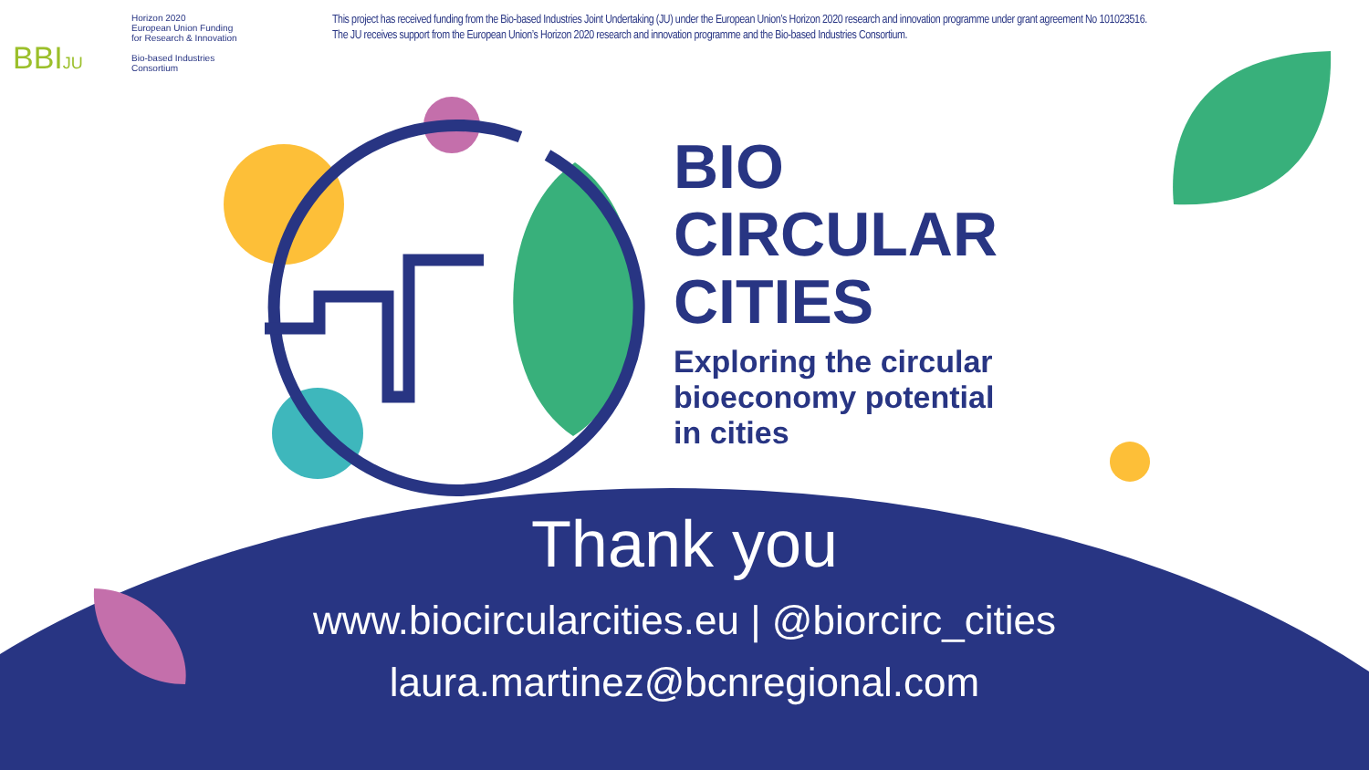BBIJU
Horizon 2020
European Union Funding
for Research & Innovation
Bio-based Industries
Consortium
This project has received funding from the Bio-based Industries Joint Undertaking (JU) under the European Union’s Horizon 2020 research and innovation programme under grant agreement No 101023516.
The JU receives support from the European Union’s Horizon 2020 research and innovation programme and the Bio-based Industries Consortium.
BIO
CIRCULAR
CITIES
Exploring the circular
bioeconomy potential
in cities
Thank you
www.biocircularcities.eu | @biorcirc_cities
laura.martinez@bcnregional.com